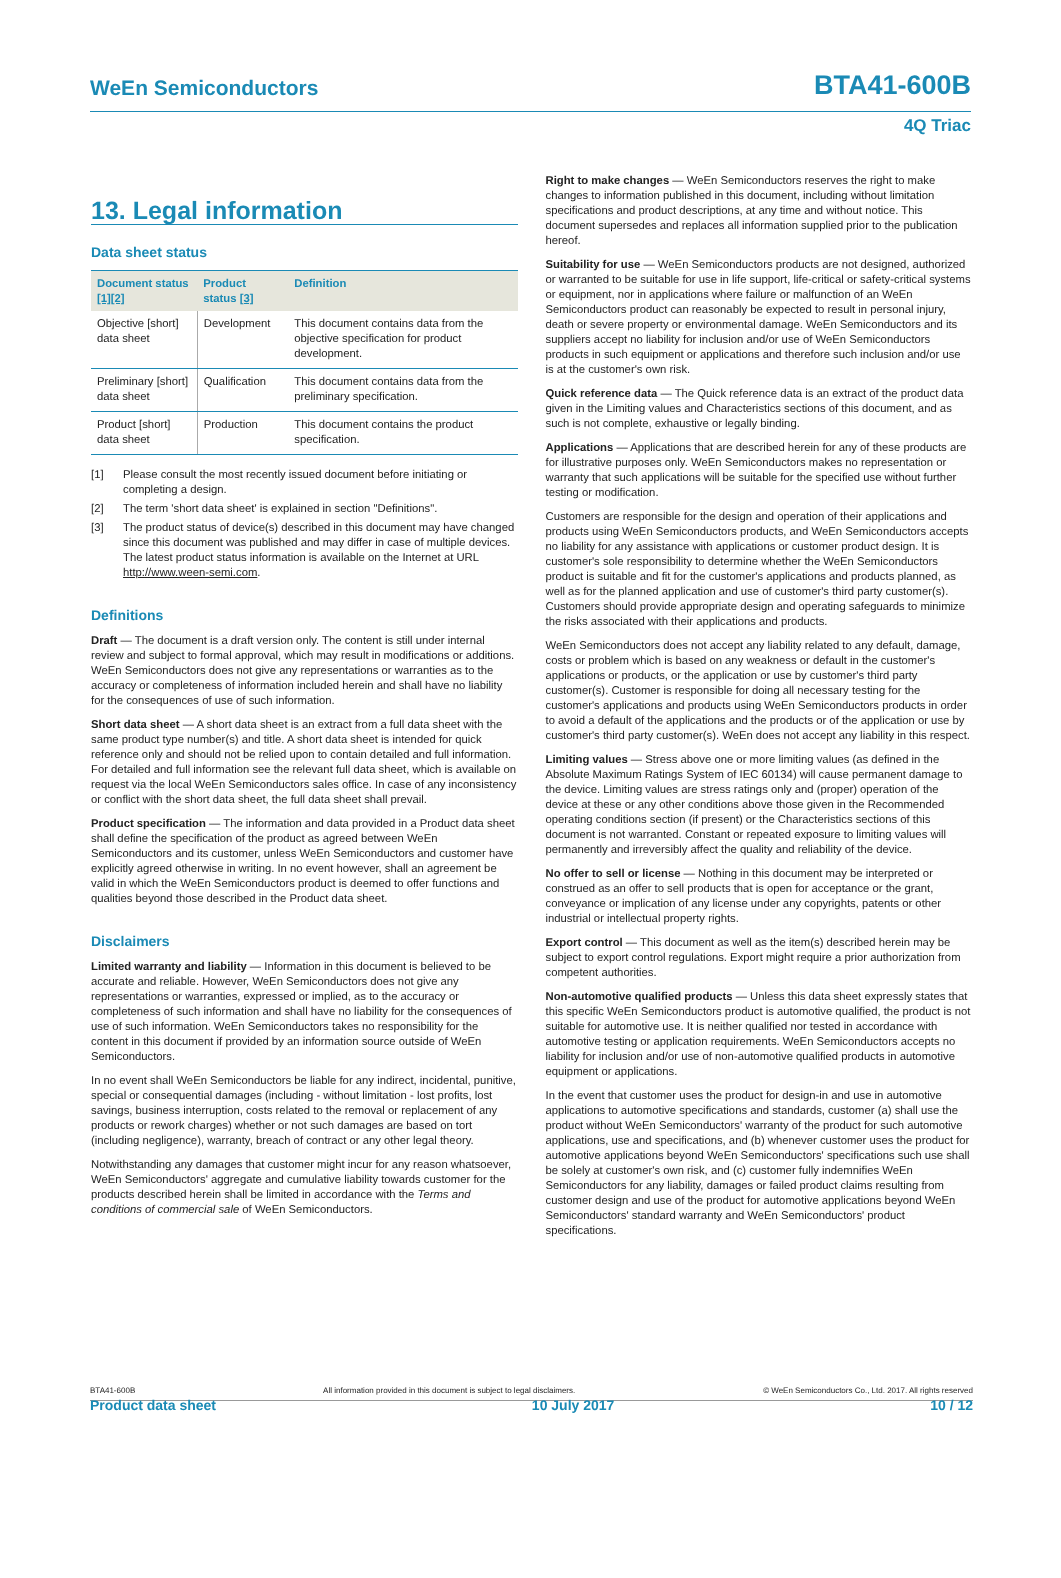WeEn Semiconductors
BTA41-600B
4Q Triac
13. Legal information
Data sheet status
| Document status [1][2] | Product status [3] | Definition |
| --- | --- | --- |
| Objective [short] data sheet | Development | This document contains data from the objective specification for product development. |
| Preliminary [short] data sheet | Qualification | This document contains data from the preliminary specification. |
| Product [short] data sheet | Production | This document contains the product specification. |
[1] Please consult the most recently issued document before initiating or completing a design.
[2] The term 'short data sheet' is explained in section "Definitions".
[3] The product status of device(s) described in this document may have changed since this document was published and may differ in case of multiple devices. The latest product status information is available on the Internet at URL http://www.ween-semi.com.
Definitions
Draft — The document is a draft version only. The content is still under internal review and subject to formal approval, which may result in modifications or additions. WeEn Semiconductors does not give any representations or warranties as to the accuracy or completeness of information included herein and shall have no liability for the consequences of use of such information.
Short data sheet — A short data sheet is an extract from a full data sheet with the same product type number(s) and title. A short data sheet is intended for quick reference only and should not be relied upon to contain detailed and full information. For detailed and full information see the relevant full data sheet, which is available on request via the local WeEn Semiconductors sales office. In case of any inconsistency or conflict with the short data sheet, the full data sheet shall prevail.
Product specification — The information and data provided in a Product data sheet shall define the specification of the product as agreed between WeEn Semiconductors and its customer, unless WeEn Semiconductors and customer have explicitly agreed otherwise in writing. In no event however, shall an agreement be valid in which the WeEn Semiconductors product is deemed to offer functions and qualities beyond those described in the Product data sheet.
Disclaimers
Limited warranty and liability — Information in this document is believed to be accurate and reliable. However, WeEn Semiconductors does not give any representations or warranties, expressed or implied, as to the accuracy or completeness of such information and shall have no liability for the consequences of use of such information. WeEn Semiconductors takes no responsibility for the content in this document if provided by an information source outside of WeEn Semiconductors.
In no event shall WeEn Semiconductors be liable for any indirect, incidental, punitive, special or consequential damages (including - without limitation - lost profits, lost savings, business interruption, costs related to the removal or replacement of any products or rework charges) whether or not such damages are based on tort (including negligence), warranty, breach of contract or any other legal theory.
Notwithstanding any damages that customer might incur for any reason whatsoever, WeEn Semiconductors' aggregate and cumulative liability towards customer for the products described herein shall be limited in accordance with the Terms and conditions of commercial sale of WeEn Semiconductors.
Right to make changes — WeEn Semiconductors reserves the right to make changes to information published in this document, including without limitation specifications and product descriptions, at any time and without notice. This document supersedes and replaces all information supplied prior to the publication hereof.
Suitability for use — WeEn Semiconductors products are not designed, authorized or warranted to be suitable for use in life support, life-critical or safety-critical systems or equipment, nor in applications where failure or malfunction of an WeEn Semiconductors product can reasonably be expected to result in personal injury, death or severe property or environmental damage. WeEn Semiconductors and its suppliers accept no liability for inclusion and/or use of WeEn Semiconductors products in such equipment or applications and therefore such inclusion and/or use is at the customer's own risk.
Quick reference data — The Quick reference data is an extract of the product data given in the Limiting values and Characteristics sections of this document, and as such is not complete, exhaustive or legally binding.
Applications — Applications that are described herein for any of these products are for illustrative purposes only. WeEn Semiconductors makes no representation or warranty that such applications will be suitable for the specified use without further testing or modification.
Customers are responsible for the design and operation of their applications and products using WeEn Semiconductors products, and WeEn Semiconductors accepts no liability for any assistance with applications or customer product design. It is customer's sole responsibility to determine whether the WeEn Semiconductors product is suitable and fit for the customer's applications and products planned, as well as for the planned application and use of customer's third party customer(s). Customers should provide appropriate design and operating safeguards to minimize the risks associated with their applications and products.
WeEn Semiconductors does not accept any liability related to any default, damage, costs or problem which is based on any weakness or default in the customer's applications or products, or the application or use by customer's third party customer(s). Customer is responsible for doing all necessary testing for the customer's applications and products using WeEn Semiconductors products in order to avoid a default of the applications and the products or of the application or use by customer's third party customer(s). WeEn does not accept any liability in this respect.
Limiting values — Stress above one or more limiting values (as defined in the Absolute Maximum Ratings System of IEC 60134) will cause permanent damage to the device. Limiting values are stress ratings only and (proper) operation of the device at these or any other conditions above those given in the Recommended operating conditions section (if present) or the Characteristics sections of this document is not warranted. Constant or repeated exposure to limiting values will permanently and irreversibly affect the quality and reliability of the device.
No offer to sell or license — Nothing in this document may be interpreted or construed as an offer to sell products that is open for acceptance or the grant, conveyance or implication of any license under any copyrights, patents or other industrial or intellectual property rights.
Export control — This document as well as the item(s) described herein may be subject to export control regulations. Export might require a prior authorization from competent authorities.
Non-automotive qualified products — Unless this data sheet expressly states that this specific WeEn Semiconductors product is automotive qualified, the product is not suitable for automotive use. It is neither qualified nor tested in accordance with automotive testing or application requirements. WeEn Semiconductors accepts no liability for inclusion and/or use of non-automotive qualified products in automotive equipment or applications.
In the event that customer uses the product for design-in and use in automotive applications to automotive specifications and standards, customer (a) shall use the product without WeEn Semiconductors' warranty of the product for such automotive applications, use and specifications, and (b) whenever customer uses the product for automotive applications beyond WeEn Semiconductors' specifications such use shall be solely at customer's own risk, and (c) customer fully indemnifies WeEn Semiconductors for any liability, damages or failed product claims resulting from customer design and use of the product for automotive applications beyond WeEn Semiconductors' standard warranty and WeEn Semiconductors' product specifications.
BTA41-600B All information provided in this document is subject to legal disclaimers. © WeEn Semiconductors Co., Ltd. 2017. All rights reserved
Product data sheet 10 July 2017 10 / 12